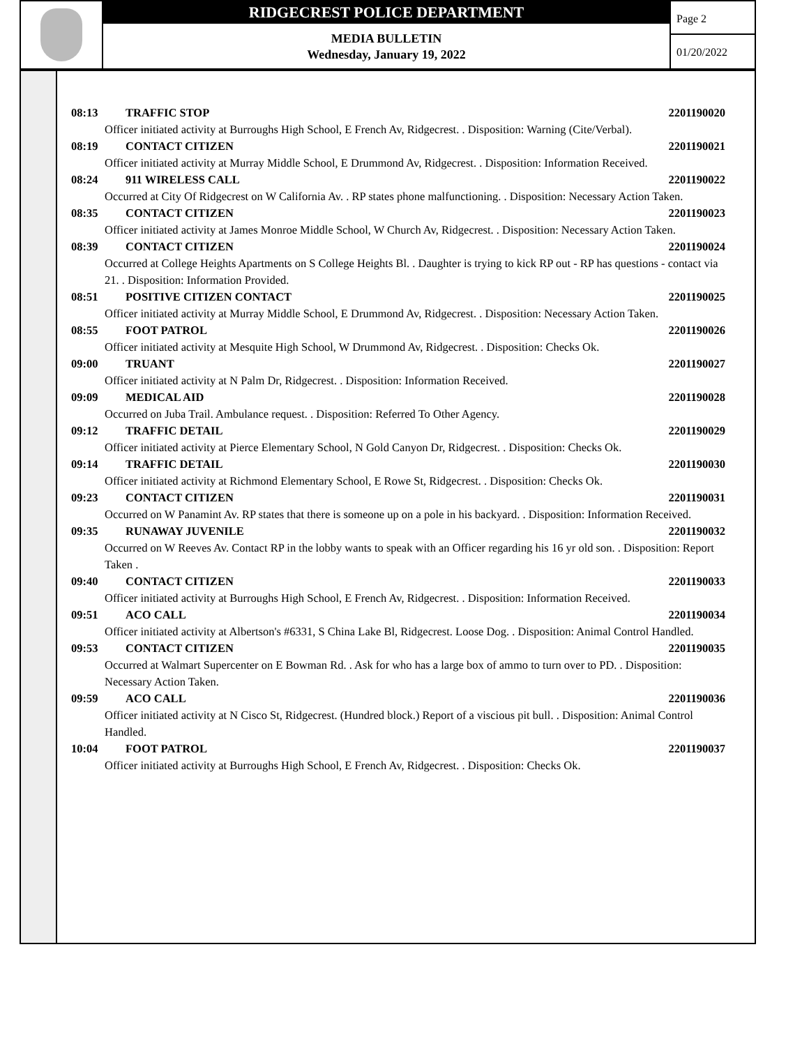RIDGECREST POLICE DEPARTMENT
MEDIA BULLETIN
Wednesday, January 19, 2022
Page 2
01/20/2022
08:13 TRAFFIC STOP 2201190020
Officer initiated activity at Burroughs High School, E French Av, Ridgecrest. . Disposition: Warning (Cite/Verbal).
08:19 CONTACT CITIZEN 2201190021
Officer initiated activity at Murray Middle School, E Drummond Av, Ridgecrest. . Disposition: Information Received.
08:24 911 WIRELESS CALL 2201190022
Occurred at City Of Ridgecrest on W California Av. . RP states phone malfunctioning. . Disposition: Necessary Action Taken.
08:35 CONTACT CITIZEN 2201190023
Officer initiated activity at James Monroe Middle School, W Church Av, Ridgecrest. . Disposition: Necessary Action Taken.
08:39 CONTACT CITIZEN 2201190024
Occurred at College Heights Apartments on S College Heights Bl. . Daughter is trying to kick RP out - RP has questions - contact via 21. . Disposition: Information Provided.
08:51 POSITIVE CITIZEN CONTACT 2201190025
Officer initiated activity at Murray Middle School, E Drummond Av, Ridgecrest. . Disposition: Necessary Action Taken.
08:55 FOOT PATROL 2201190026
Officer initiated activity at Mesquite High School, W Drummond Av, Ridgecrest. . Disposition: Checks Ok.
09:00 TRUANT 2201190027
Officer initiated activity at N Palm Dr, Ridgecrest. . Disposition: Information Received.
09:09 MEDICAL AID 2201190028
Occurred on Juba Trail. Ambulance request. . Disposition: Referred To Other Agency.
09:12 TRAFFIC DETAIL 2201190029
Officer initiated activity at Pierce Elementary School, N Gold Canyon Dr, Ridgecrest. . Disposition: Checks Ok.
09:14 TRAFFIC DETAIL 2201190030
Officer initiated activity at Richmond Elementary School, E Rowe St, Ridgecrest. . Disposition: Checks Ok.
09:23 CONTACT CITIZEN 2201190031
Occurred on W Panamint Av. RP states that there is someone up on a pole in his backyard. . Disposition: Information Received.
09:35 RUNAWAY JUVENILE 2201190032
Occurred on W Reeves Av. Contact RP in the lobby wants to speak with an Officer regarding his 16 yr old son. . Disposition: Report Taken .
09:40 CONTACT CITIZEN 2201190033
Officer initiated activity at Burroughs High School, E French Av, Ridgecrest. . Disposition: Information Received.
09:51 ACO CALL 2201190034
Officer initiated activity at Albertson's #6331, S China Lake Bl, Ridgecrest. Loose Dog. . Disposition: Animal Control Handled.
09:53 CONTACT CITIZEN 2201190035
Occurred at Walmart Supercenter on E Bowman Rd. . Ask for who has a large box of ammo to turn over to PD. . Disposition: Necessary Action Taken.
09:59 ACO CALL 2201190036
Officer initiated activity at N Cisco St, Ridgecrest. (Hundred block.) Report of a viscious pit bull. . Disposition: Animal Control Handled.
10:04 FOOT PATROL 2201190037
Officer initiated activity at Burroughs High School, E French Av, Ridgecrest. . Disposition: Checks Ok.